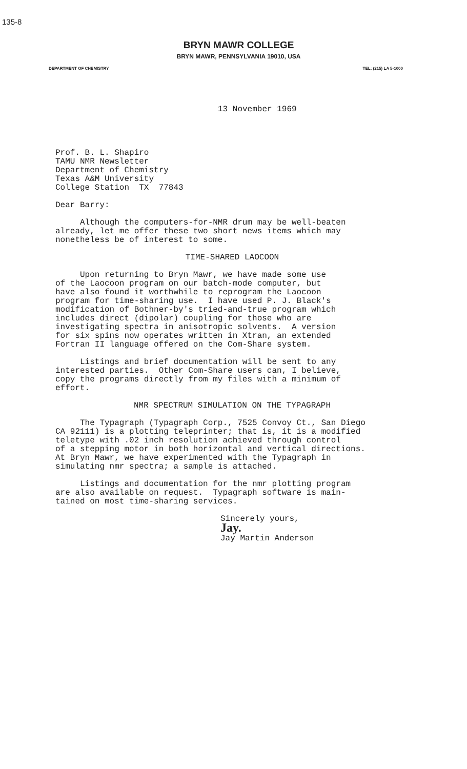135-8
BRYN MAWR COLLEGE
BRYN MAWR, PENNSYLVANIA 19010, USA
DEPARTMENT OF CHEMISTRY TEL: (215) LA 5-1000
13 November 1969
Prof. B. L. Shapiro TAMU NMR Newsletter Department of Chemistry Texas A&M University College Station TX 77843
Dear Barry:
Although the computers-for-NMR drum may be well-beaten already, let me offer these two short news items which may nonetheless be of interest to some.
TIME-SHARED LAOCOON
Upon returning to Bryn Mawr, we have made some use of the Laocoon program on our batch-mode computer, but have also found it worthwhile to reprogram the Laocoon program for time-sharing use. I have used P. J. Black's modification of Bothner-by's tried-and-true program which includes direct (dipolar) coupling for those who are investigating spectra in anisotropic solvents. A version for six spins now operates written in Xtran, an extended Fortran II language offered on the Com-Share system.
Listings and brief documentation will be sent to any interested parties. Other Com-Share users can, I believe, copy the programs directly from my files with a minimum of effort.
NMR SPECTRUM SIMULATION ON THE TYPAGRAPH
The Typagraph (Typagraph Corp., 7525 Convoy Ct., San Diego CA 92111) is a plotting teleprinter; that is, it is a modified teletype with .02 inch resolution achieved through control of a stepping motor in both horizontal and vertical directions. At Bryn Mawr, we have experimented with the Typagraph in simulating nmr spectra; a sample is attached.
Listings and documentation for the nmr plotting program are also available on request. Typagraph software is main- tained on most time-sharing services.
Sincerely yours,
Jay.
Jay Martin Anderson